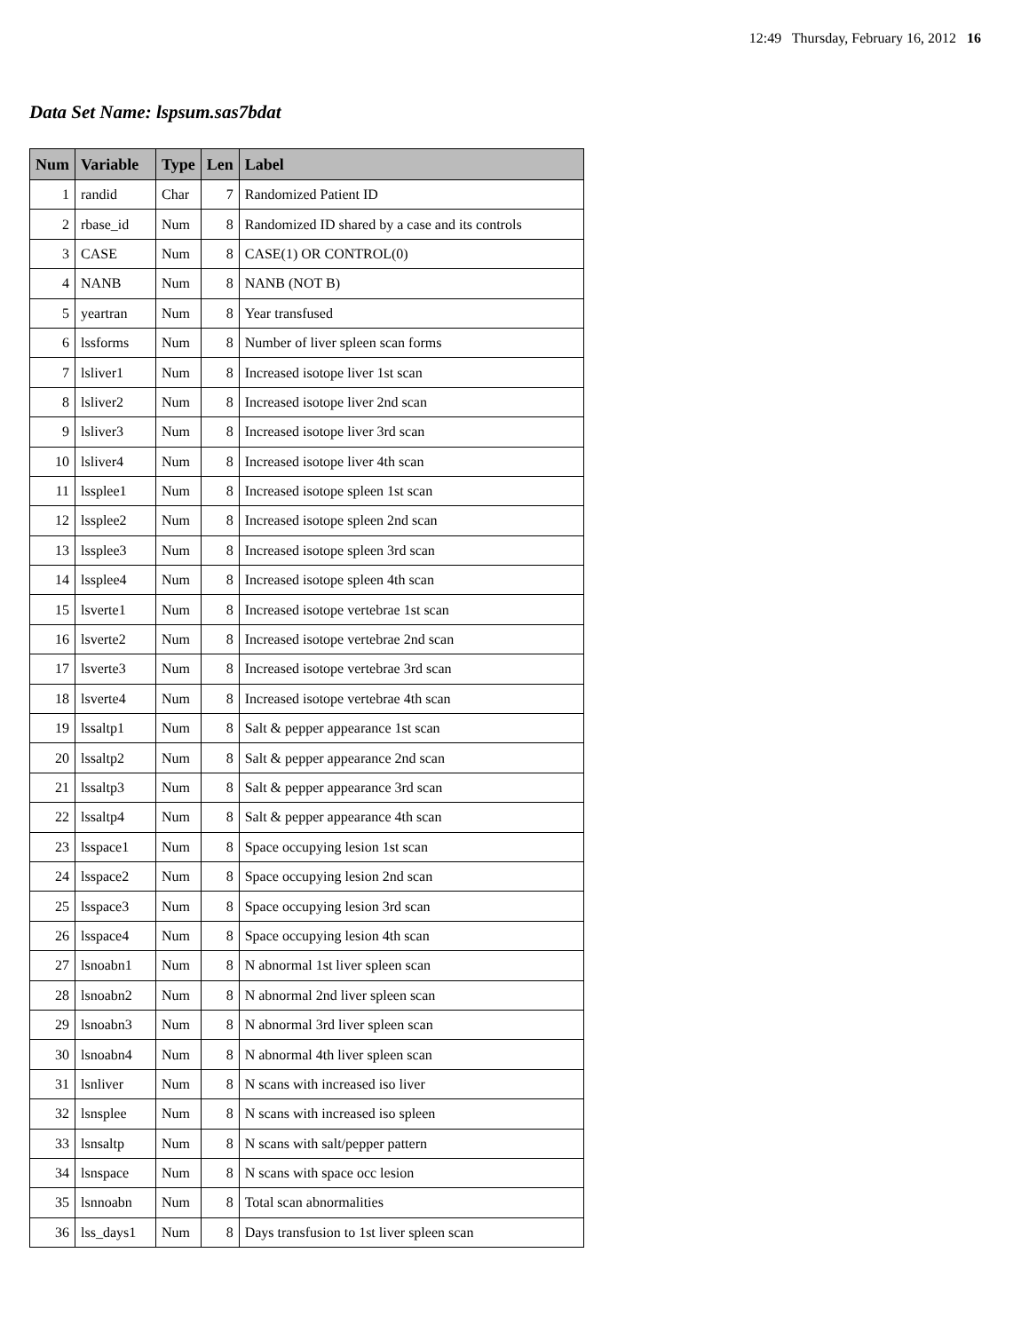12:49 Thursday, February 16, 2012 16
Data Set Name: lspsum.sas7bdat
| Num | Variable | Type | Len | Label |
| --- | --- | --- | --- | --- |
| 1 | randid | Char | 7 | Randomized Patient ID |
| 2 | rbase_id | Num | 8 | Randomized ID shared by a case and its controls |
| 3 | CASE | Num | 8 | CASE(1) OR CONTROL(0) |
| 4 | NANB | Num | 8 | NANB (NOT B) |
| 5 | yeartran | Num | 8 | Year transfused |
| 6 | lssforms | Num | 8 | Number of liver spleen scan forms |
| 7 | lsliver1 | Num | 8 | Increased isotope liver 1st scan |
| 8 | lsliver2 | Num | 8 | Increased isotope liver 2nd scan |
| 9 | lsliver3 | Num | 8 | Increased isotope liver 3rd scan |
| 10 | lsliver4 | Num | 8 | Increased isotope liver 4th scan |
| 11 | lssplee1 | Num | 8 | Increased isotope spleen 1st scan |
| 12 | lssplee2 | Num | 8 | Increased isotope spleen 2nd scan |
| 13 | lssplee3 | Num | 8 | Increased isotope spleen 3rd scan |
| 14 | lssplee4 | Num | 8 | Increased isotope spleen 4th scan |
| 15 | lsverte1 | Num | 8 | Increased isotope vertebrae 1st scan |
| 16 | lsverte2 | Num | 8 | Increased isotope vertebrae 2nd scan |
| 17 | lsverte3 | Num | 8 | Increased isotope vertebrae 3rd scan |
| 18 | lsverte4 | Num | 8 | Increased isotope vertebrae 4th scan |
| 19 | lssaltp1 | Num | 8 | Salt & pepper appearance 1st scan |
| 20 | lssaltp2 | Num | 8 | Salt & pepper appearance 2nd scan |
| 21 | lssaltp3 | Num | 8 | Salt & pepper appearance 3rd scan |
| 22 | lssaltp4 | Num | 8 | Salt & pepper appearance 4th scan |
| 23 | lsspace1 | Num | 8 | Space occupying lesion 1st scan |
| 24 | lsspace2 | Num | 8 | Space occupying lesion 2nd scan |
| 25 | lsspace3 | Num | 8 | Space occupying lesion 3rd scan |
| 26 | lsspace4 | Num | 8 | Space occupying lesion 4th scan |
| 27 | lsnoabn1 | Num | 8 | N abnormal 1st liver spleen scan |
| 28 | lsnoabn2 | Num | 8 | N abnormal 2nd liver spleen scan |
| 29 | lsnoabn3 | Num | 8 | N abnormal 3rd liver spleen scan |
| 30 | lsnoabn4 | Num | 8 | N abnormal 4th liver spleen scan |
| 31 | lsnliver | Num | 8 | N scans with increased iso liver |
| 32 | lsnsplee | Num | 8 | N scans with increased iso spleen |
| 33 | lsnsaltp | Num | 8 | N scans with salt/pepper pattern |
| 34 | lsnspace | Num | 8 | N scans with space occ lesion |
| 35 | lsnnoabn | Num | 8 | Total scan abnormalities |
| 36 | lss_days1 | Num | 8 | Days transfusion to 1st liver spleen scan |